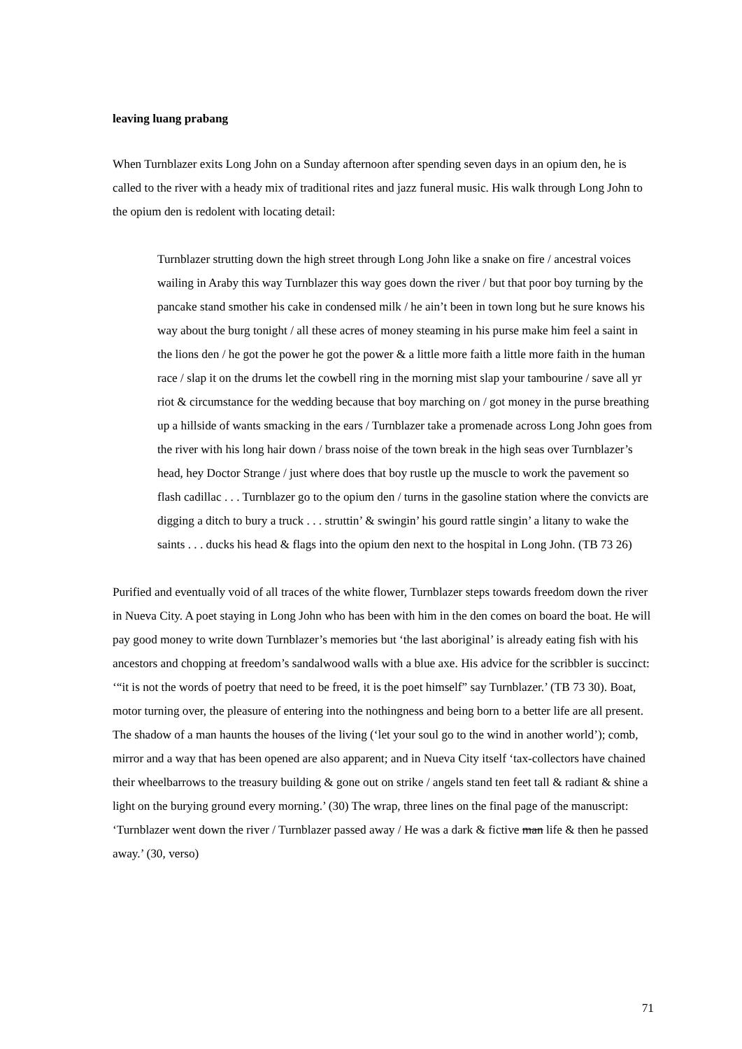leaving luang prabang
When Turnblazer exits Long John on a Sunday afternoon after spending seven days in an opium den, he is called to the river with a heady mix of traditional rites and jazz funeral music. His walk through Long John to the opium den is redolent with locating detail:
Turnblazer strutting down the high street through Long John like a snake on fire / ancestral voices wailing in Araby this way Turnblazer this way goes down the river / but that poor boy turning by the pancake stand smother his cake in condensed milk / he ain’t been in town long but he sure knows his way about the burg tonight / all these acres of money steaming in his purse make him feel a saint in the lions den / he got the power he got the power & a little more faith a little more faith in the human race / slap it on the drums let the cowbell ring in the morning mist slap your tambourine / save all yr riot & circumstance for the wedding because that boy marching on / got money in the purse breathing up a hillside of wants smacking in the ears / Turnblazer take a promenade across Long John goes from the river with his long hair down / brass noise of the town break in the high seas over Turnblazer’s head, hey Doctor Strange / just where does that boy rustle up the muscle to work the pavement so flash cadillac . . . Turnblazer go to the opium den / turns in the gasoline station where the convicts are digging a ditch to bury a truck . . . struttin’ & swingin’ his gourd rattle singin’ a litany to wake the saints . . . ducks his head & flags into the opium den next to the hospital in Long John. (TB 73 26)
Purified and eventually void of all traces of the white flower, Turnblazer steps towards freedom down the river in Nueva City. A poet staying in Long John who has been with him in the den comes on board the boat. He will pay good money to write down Turnblazer’s memories but ‘the last aboriginal’ is already eating fish with his ancestors and chopping at freedom’s sandalwood walls with a blue axe. His advice for the scribbler is succinct: ‘“it is not the words of poetry that need to be freed, it is the poet himself” say Turnblazer.’ (TB 73 30). Boat, motor turning over, the pleasure of entering into the nothingness and being born to a better life are all present. The shadow of a man haunts the houses of the living (‘let your soul go to the wind in another world’); comb, mirror and a way that has been opened are also apparent; and in Nueva City itself ‘tax-collectors have chained their wheelbarrows to the treasury building & gone out on strike / angels stand ten feet tall & radiant & shine a light on the burying ground every morning.’ (30) The wrap, three lines on the final page of the manuscript: ‘Turnblazer went down the river / Turnblazer passed away / He was a dark & fictive man life & then he passed away.’ (30, verso)
71